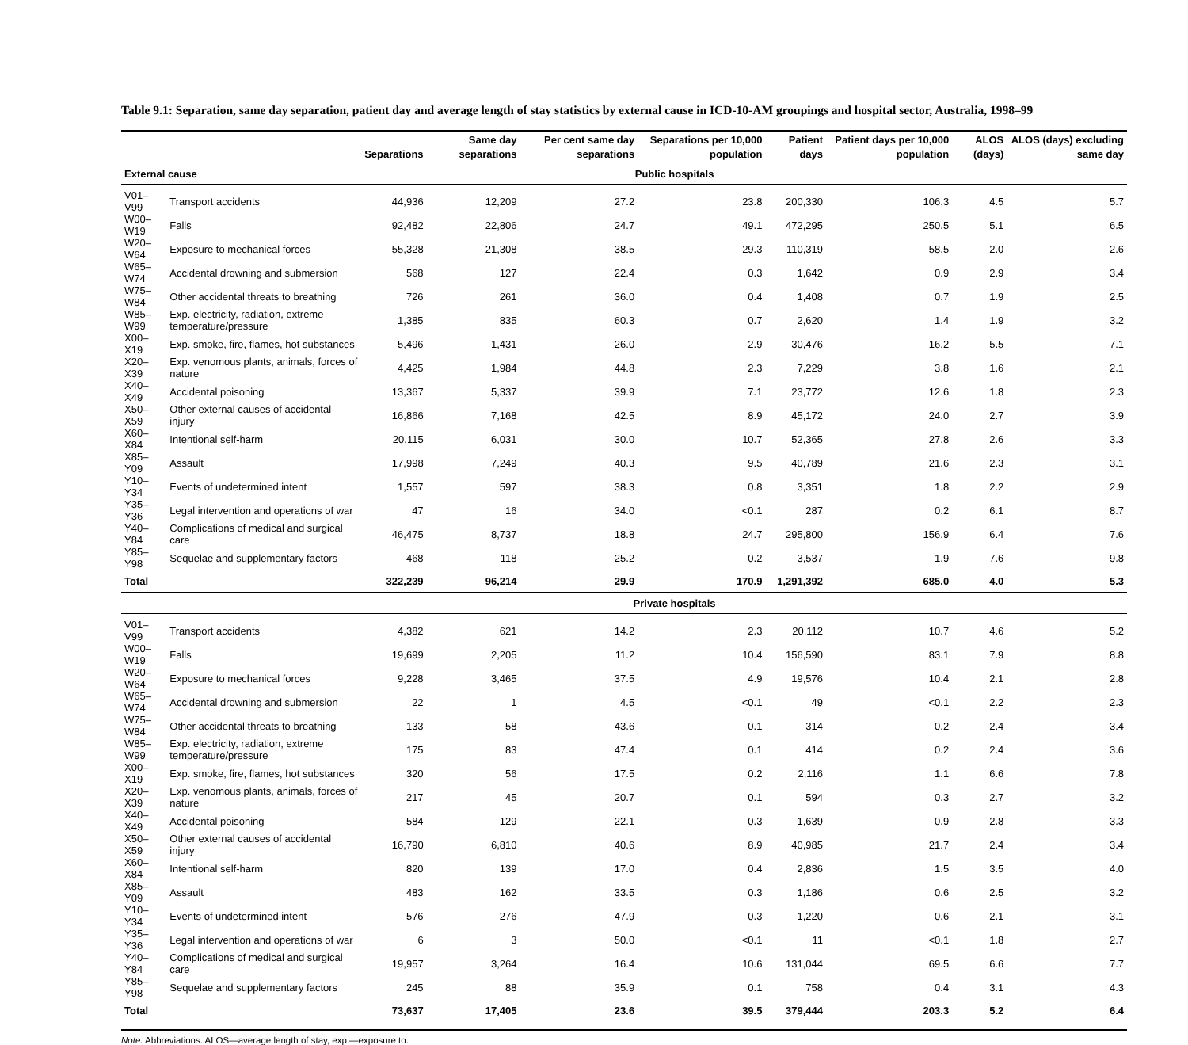Table 9.1: Separation, same day separation, patient day and average length of stay statistics by external cause in ICD-10-AM groupings and hospital sector, Australia, 1998–99
| | | Separations | Same day separations | Per cent same day separations | Separations per 10,000 population | Patient days | Patient days per 10,000 population | ALOS (days) | ALOS (days) excluding same day |
| --- | --- | --- | --- | --- | --- | --- | --- | --- | --- |
| External cause | | Public hospitals | | | | | | | |
| V01–V99 | Transport accidents | 44,936 | 12,209 | 27.2 | 23.8 | 200,330 | 106.3 | 4.5 | 5.7 |
| W00–W19 | Falls | 92,482 | 22,806 | 24.7 | 49.1 | 472,295 | 250.5 | 5.1 | 6.5 |
| W20–W64 | Exposure to mechanical forces | 55,328 | 21,308 | 38.5 | 29.3 | 110,319 | 58.5 | 2.0 | 2.6 |
| W65–W74 | Accidental drowning and submersion | 568 | 127 | 22.4 | 0.3 | 1,642 | 0.9 | 2.9 | 3.4 |
| W75–W84 | Other accidental threats to breathing | 726 | 261 | 36.0 | 0.4 | 1,408 | 0.7 | 1.9 | 2.5 |
| W85–W99 | Exp. electricity, radiation, extreme temperature/pressure | 1,385 | 835 | 60.3 | 0.7 | 2,620 | 1.4 | 1.9 | 3.2 |
| X00–X19 | Exp. smoke, fire, flames, hot substances | 5,496 | 1,431 | 26.0 | 2.9 | 30,476 | 16.2 | 5.5 | 7.1 |
| X20–X39 | Exp. venomous plants, animals, forces of nature | 4,425 | 1,984 | 44.8 | 2.3 | 7,229 | 3.8 | 1.6 | 2.1 |
| X40–X49 | Accidental poisoning | 13,367 | 5,337 | 39.9 | 7.1 | 23,772 | 12.6 | 1.8 | 2.3 |
| X50–X59 | Other external causes of accidental injury | 16,866 | 7,168 | 42.5 | 8.9 | 45,172 | 24.0 | 2.7 | 3.9 |
| X60–X84 | Intentional self-harm | 20,115 | 6,031 | 30.0 | 10.7 | 52,365 | 27.8 | 2.6 | 3.3 |
| X85–Y09 | Assault | 17,998 | 7,249 | 40.3 | 9.5 | 40,789 | 21.6 | 2.3 | 3.1 |
| Y10–Y34 | Events of undetermined intent | 1,557 | 597 | 38.3 | 0.8 | 3,351 | 1.8 | 2.2 | 2.9 |
| Y35–Y36 | Legal intervention and operations of war | 47 | 16 | 34.0 | <0.1 | 287 | 0.2 | 6.1 | 8.7 |
| Y40–Y84 | Complications of medical and surgical care | 46,475 | 8,737 | 18.8 | 24.7 | 295,800 | 156.9 | 6.4 | 7.6 |
| Y85–Y98 | Sequelae and supplementary factors | 468 | 118 | 25.2 | 0.2 | 3,537 | 1.9 | 7.6 | 9.8 |
| Total | | 322,239 | 96,214 | 29.9 | 170.9 | 1,291,392 | 685.0 | 4.0 | 5.3 |
| | | Private hospitals | | | | | | | |
| V01–V99 | Transport accidents | 4,382 | 621 | 14.2 | 2.3 | 20,112 | 10.7 | 4.6 | 5.2 |
| W00–W19 | Falls | 19,699 | 2,205 | 11.2 | 10.4 | 156,590 | 83.1 | 7.9 | 8.8 |
| W20–W64 | Exposure to mechanical forces | 9,228 | 3,465 | 37.5 | 4.9 | 19,576 | 10.4 | 2.1 | 2.8 |
| W65–W74 | Accidental drowning and submersion | 22 | 1 | 4.5 | <0.1 | 49 | <0.1 | 2.2 | 2.3 |
| W75–W84 | Other accidental threats to breathing | 133 | 58 | 43.6 | 0.1 | 314 | 0.2 | 2.4 | 3.4 |
| W85–W99 | Exp. electricity, radiation, extreme temperature/pressure | 175 | 83 | 47.4 | 0.1 | 414 | 0.2 | 2.4 | 3.6 |
| X00–X19 | Exp. smoke, fire, flames, hot substances | 320 | 56 | 17.5 | 0.2 | 2,116 | 1.1 | 6.6 | 7.8 |
| X20–X39 | Exp. venomous plants, animals, forces of nature | 217 | 45 | 20.7 | 0.1 | 594 | 0.3 | 2.7 | 3.2 |
| X40–X49 | Accidental poisoning | 584 | 129 | 22.1 | 0.3 | 1,639 | 0.9 | 2.8 | 3.3 |
| X50–X59 | Other external causes of accidental injury | 16,790 | 6,810 | 40.6 | 8.9 | 40,985 | 21.7 | 2.4 | 3.4 |
| X60–X84 | Intentional self-harm | 820 | 139 | 17.0 | 0.4 | 2,836 | 1.5 | 3.5 | 4.0 |
| X85–Y09 | Assault | 483 | 162 | 33.5 | 0.3 | 1,186 | 0.6 | 2.5 | 3.2 |
| Y10–Y34 | Events of undetermined intent | 576 | 276 | 47.9 | 0.3 | 1,220 | 0.6 | 2.1 | 3.1 |
| Y35–Y36 | Legal intervention and operations of war | 6 | 3 | 50.0 | <0.1 | 11 | <0.1 | 1.8 | 2.7 |
| Y40–Y84 | Complications of medical and surgical care | 19,957 | 3,264 | 16.4 | 10.6 | 131,044 | 69.5 | 6.6 | 7.7 |
| Y85–Y98 | Sequelae and supplementary factors | 245 | 88 | 35.9 | 0.1 | 758 | 0.4 | 3.1 | 4.3 |
| Total | | 73,637 | 17,405 | 23.6 | 39.5 | 379,444 | 203.3 | 5.2 | 6.4 |
Note: Abbreviations: ALOS—average length of stay, exp.—exposure to.